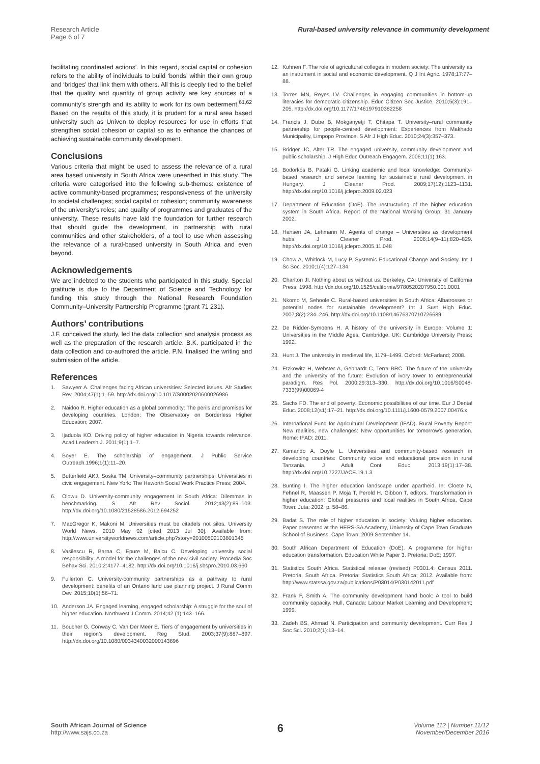Research Article
Page 6 of 7
Rural-based university relevance in community development
facilitating coordinated actions’. In this regard, social capital or cohesion refers to the ability of individuals to build ‘bonds’ within their own group and ‘bridges’ that link them with others. All this is deeply tied to the belief that the quality and quantity of group activity are key sources of a community’s strength and its ability to work for its own betterment.<sup>61,62</sup> Based on the results of this study, it is prudent for a rural area based university such as Univen to deploy resources for use in efforts that strengthen social cohesion or capital so as to enhance the chances of achieving sustainable community development.
Conclusions
Various criteria that might be used to assess the relevance of a rural area based university in South Africa were unearthed in this study. The criteria were categorised into the following sub-themes: existence of active community-based programmes; responsiveness of the university to societal challenges; social capital or cohesion; community awareness of the university’s roles; and quality of programmes and graduates of the university. These results have laid the foundation for further research that should guide the development, in partnership with rural communities and other stakeholders, of a tool to use when assessing the relevance of a rural-based university in South Africa and even beyond.
Acknowledgements
We are indebted to the students who participated in this study. Special gratitude is due to the Department of Science and Technology for funding this study through the National Research Foundation Community–University Partnership Programme (grant 71 231).
Authors’ contributions
J.F. conceived the study, led the data collection and analysis process as well as the preparation of the research article. B.K. participated in the data collection and co-authored the article. P.N. finalised the writing and submission of the article.
References
1. Sawyerr A. Challenges facing African universities: Selected issues. Afr Studies Rev. 2004;47(1):1–59. http://dx.doi.org/10.1017/S0002020600026986
2. Naidoo R. Higher education as a global commodity: The perils and promises for developing countries. London: The Observatory on Borderless Higher Education; 2007.
3. Ijaduola KO. Driving policy of higher education in Nigeria towards relevance. Acad Leadersh J. 2011;9(1):1–7.
4. Boyer E. The scholarship of engagement. J Public Service Outreach.1996;1(1):11–20.
5. Butterfield AKJ, Soska TM. University–community partnerships: Universities in civic engagement. New York: The Haworth Social Work Practice Press; 2004.
6. Olowu D. University-community engagement in South Africa: Dilemmas in benchmarking. S Afr Rev Sociol. 2012;43(2):89–103. http://dx.doi.org/10.1080/21528586.2012.694252
7. MacGregor K, Makoni M. Universities must be citadels not silos. University World News. 2010 May 02 [cited 2013 Jul 30]. Available from: http://www.universityworldnews.com/article.php?story=20100502103801345
8. Vasilescu R, Barna C, Epure M, Baicu C. Developing university social responsibility: A model for the challenges of the new civil society. Procedia Soc Behav Sci. 2010;2:4177–4182. http://dx.doi.org/10.1016/j.sbspro.2010.03.660
9. Fullerton C. University-community partnerships as a pathway to rural development: benefits of an Ontario land use planning project. J Rural Comm Dev. 2015;10(1):56–71.
10. Anderson JA. Engaged learning, engaged scholarship: A struggle for the soul of higher education. Northwest J Comm. 2014;42 (1):143–166.
11. Boucher G, Conway C, Van Der Meer E. Tiers of engagement by universities in their region’s development. Reg Stud. 2003;37(9):887–897. http://dx.doi.org/10.1080/0034340032000143896
12. Kuhnen F. The role of agricultural colleges in modern society: The university as an instrument in social and economic development. Q J Int Agric. 1978;17:77–88.
13. Torres MN, Reyes LV. Challenges in engaging communities in bottom-up literacies for democratic citizenship. Educ Citizen Soc Justice. 2010;5(3):191–205. http://dx.doi.org/10.1177/1746197910382258
14. Francis J, Dube B, Mokganyetji T, Chitapa T. University–rural community partnership for people-centred development: Experiences from Makhado Municipality, Limpopo Province. S Afr J High Educ. 2010;24(3):357–373.
15. Bridger JC, Alter TR. The engaged university, community development and public scholarship. J High Educ Outreach Engagem. 2006;11(1):163.
16. Bodorkós B, Pataki G. Linking academic and local knowledge: Community-based research and service learning for sustainable rural development in Hungary. J Cleaner Prod. 2009;17(12):1123–1131. http://dx.doi.org/10.1016/j.jclepro.2009.02.023
17. Department of Education (DoE). The restructuring of the higher education system in South Africa. Report of the National Working Group; 31 January 2002.
18. Hansen JA, Lehmann M. Agents of change – Universities as development hubs. J Cleaner Prod. 2006;14(9–11):820–829. http://dx.doi.org/10.1016/j.jclepro.2005.11.048
19. Chow A, Whitlock M, Lucy P. Systemic Educational Change and Society. Int J Sc Soc. 2010;1(4):127–134.
20. Charlton JI. Nothing about us without us. Berkeley, CA: University of California Press; 1998. http://dx.doi.org/10.1525/california/9780520207950.001.0001
21. Nkomo M, Sehoole C. Rural-based universities in South Africa: Albatrosses or potential nodes for sustainable development? Int J Sust High Educ. 2007;8(2):234–246. http://dx.doi.org/10.1108/14676370710726689
22. De Ridder-Symoens H. A history of the university in Europe: Volume 1: Universities in the Middle Ages. Cambridge, UK: Cambridge University Press; 1992.
23. Hunt J. The university in medieval life, 1179–1499. Oxford: McFarland; 2008.
24. Etzkowitz H, Webster A, Gebhardt C, Terra BRC. The future of the university and the university of the future: Evolution of ivory tower to entrepreneurial paradigm. Res Pol. 2000;29:313–330. http://dx.doi.org/10.1016/S0048-7333(99)00069-4
25. Sachs FD. The end of poverty: Economic possibilities of our time. Eur J Dental Educ. 2008;12(s1):17–21. http://dx.doi.org/10.1111/j.1600-0579.2007.00476.x
26. International Fund for Agricultural Development (IFAD). Rural Poverty Report: New realities, new challenges: New opportunities for tomorrow’s generation. Rome: IFAD; 2011.
27. Kamando A, Doyle L. Universities and community-based research in developing countries: Community voice and educational provision in rural Tanzania. J Adult Cont Educ. 2013;19(1):17–38. http://dx.doi.org/10.7227/JACE.19.1.3
28. Bunting I. The higher education landscape under apartheid. In: Cloete N, Fehnel R, Maassen P, Moja T, Perold H, Gibbon T, editors. Transformation in higher education: Global pressures and local realities in South Africa, Cape Town: Juta; 2002. p. 58–86.
29. Badat S. The role of higher education in society: Valuing higher education. Paper presented at the HERS-SA Academy, University of Cape Town Graduate School of Business, Cape Town; 2009 September 14.
30. South African Department of Education (DoE). A programme for higher education transformation. Education White Paper 3. Pretoria: DoE; 1997.
31. Statistics South Africa. Statistical release (revised) P0301.4: Census 2011. Pretoria, South Africa. Pretoria: Statistics South Africa; 2012. Available from: http://www.statssa.gov.za/publications/P03014/P030142011.pdf
32. Frank F, Smith A. The community development hand book: A tool to build community capacity. Hull, Canada: Labour Market Learning and Development; 1999.
33. Zadeh BS, Ahmad N. Participation and community development. Curr Res J Soc Sci. 2010;2(1):13–14.
South African Journal of Science
http://www.sajs.co.za
6
Volume 112 | Number 11/12
November/December 2016